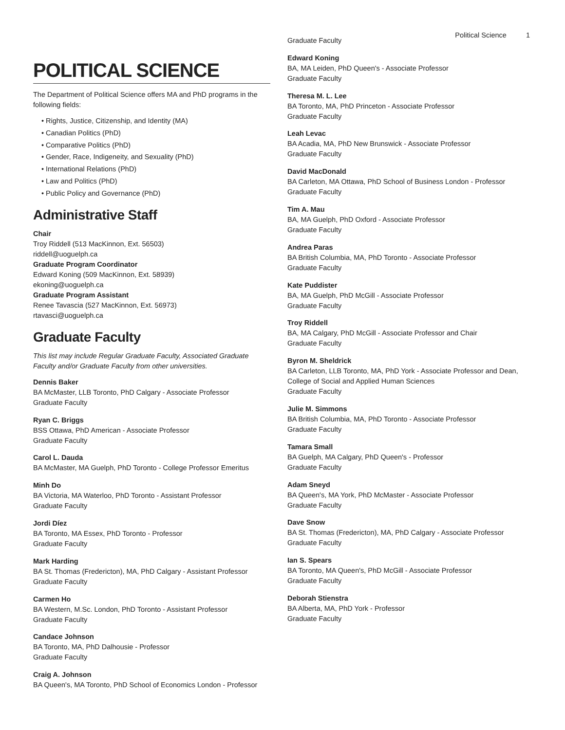Political Science 1
POLITICAL SCIENCE
The Department of Political Science offers MA and PhD programs in the following fields:
Rights, Justice, Citizenship, and Identity (MA)
Canadian Politics (PhD)
Comparative Politics (PhD)
Gender, Race, Indigeneity, and Sexuality (PhD)
International Relations (PhD)
Law and Politics (PhD)
Public Policy and Governance (PhD)
Administrative Staff
Chair
Troy Riddell (513 MacKinnon, Ext. 56503)
riddell@uoguelph.ca
Graduate Program Coordinator
Edward Koning (509 MacKinnon, Ext. 58939)
ekoning@uoguelph.ca
Graduate Program Assistant
Renee Tavascia (527 MacKinnon, Ext. 56973)
rtavasci@uoguelph.ca
Graduate Faculty
This list may include Regular Graduate Faculty, Associated Graduate Faculty and/or Graduate Faculty from other universities.
Dennis Baker
BA McMaster, LLB Toronto, PhD Calgary - Associate Professor
Graduate Faculty
Ryan C. Briggs
BSS Ottawa, PhD American - Associate Professor
Graduate Faculty
Carol L. Dauda
BA McMaster, MA Guelph, PhD Toronto - College Professor Emeritus
Minh Do
BA Victoria, MA Waterloo, PhD Toronto - Assistant Professor
Graduate Faculty
Jordi Díez
BA Toronto, MA Essex, PhD Toronto - Professor
Graduate Faculty
Mark Harding
BA St. Thomas (Fredericton), MA, PhD Calgary - Assistant Professor
Graduate Faculty
Carmen Ho
BA Western, M.Sc. London, PhD Toronto - Assistant Professor
Graduate Faculty
Candace Johnson
BA Toronto, MA, PhD Dalhousie - Professor
Graduate Faculty
Craig A. Johnson
BA Queen's, MA Toronto, PhD School of Economics London - Professor
Graduate Faculty
Edward Koning
BA, MA Leiden, PhD Queen's - Associate Professor
Graduate Faculty
Theresa M. L. Lee
BA Toronto, MA, PhD Princeton - Associate Professor
Graduate Faculty
Leah Levac
BA Acadia, MA, PhD New Brunswick - Associate Professor
Graduate Faculty
David MacDonald
BA Carleton, MA Ottawa, PhD School of Business London - Professor
Graduate Faculty
Tim A. Mau
BA, MA Guelph, PhD Oxford - Associate Professor
Graduate Faculty
Andrea Paras
BA British Columbia, MA, PhD Toronto - Associate Professor
Graduate Faculty
Kate Puddister
BA, MA Guelph, PhD McGill - Associate Professor
Graduate Faculty
Troy Riddell
BA, MA Calgary, PhD McGill - Associate Professor and Chair
Graduate Faculty
Byron M. Sheldrick
BA Carleton, LLB Toronto, MA, PhD York - Associate Professor and Dean, College of Social and Applied Human Sciences
Graduate Faculty
Julie M. Simmons
BA British Columbia, MA, PhD Toronto - Associate Professor
Graduate Faculty
Tamara Small
BA Guelph, MA Calgary, PhD Queen's - Professor
Graduate Faculty
Adam Sneyd
BA Queen's, MA York, PhD McMaster - Associate Professor
Graduate Faculty
Dave Snow
BA St. Thomas (Fredericton), MA, PhD Calgary - Associate Professor
Graduate Faculty
Ian S. Spears
BA Toronto, MA Queen's, PhD McGill - Associate Professor
Graduate Faculty
Deborah Stienstra
BA Alberta, MA, PhD York - Professor
Graduate Faculty